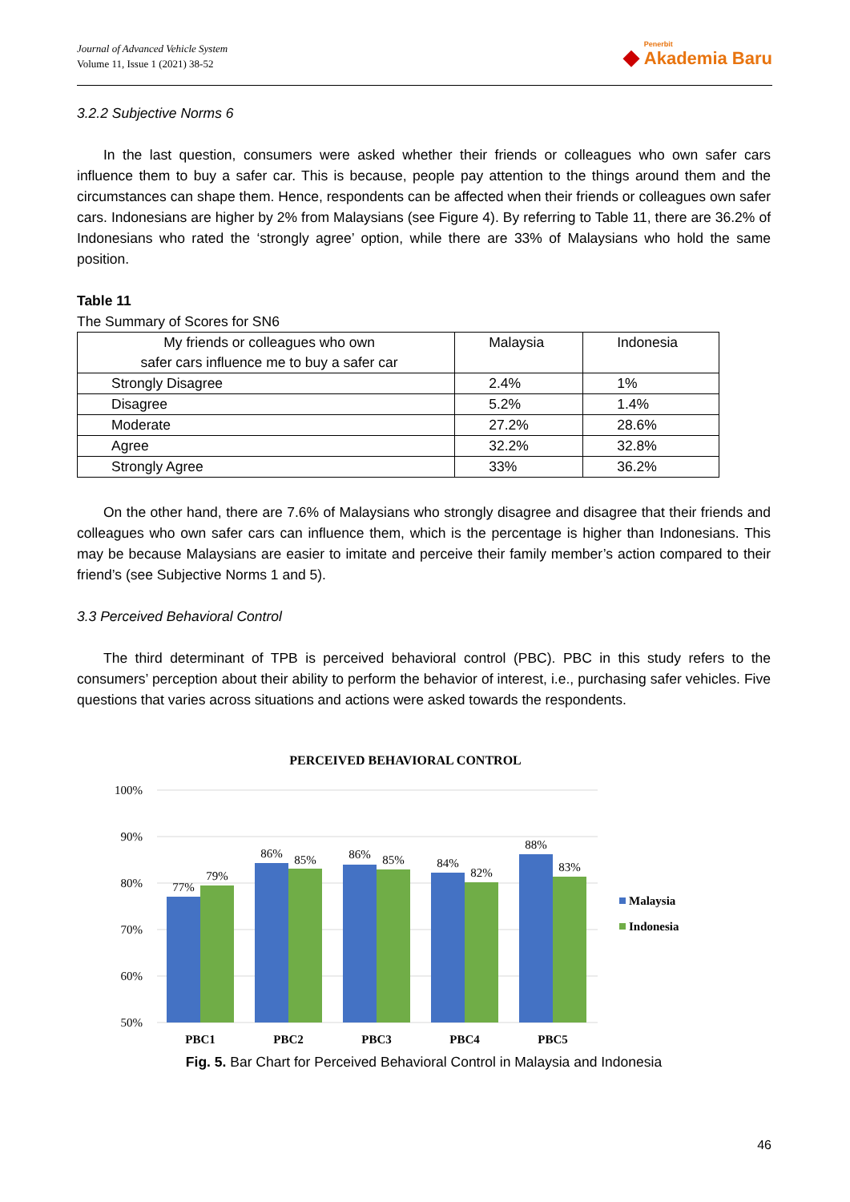Journal of Advanced Vehicle System
Volume 11, Issue 1 (2021) 38-52
◆ Penerbit Akademia Baru
3.2.2 Subjective Norms 6
In the last question, consumers were asked whether their friends or colleagues who own safer cars influence them to buy a safer car. This is because, people pay attention to the things around them and the circumstances can shape them. Hence, respondents can be affected when their friends or colleagues own safer cars. Indonesians are higher by 2% from Malaysians (see Figure 4). By referring to Table 11, there are 36.2% of Indonesians who rated the ‘strongly agree’ option, while there are 33% of Malaysians who hold the same position.
Table 11
The Summary of Scores for SN6
| My friends or colleagues who own safer cars influence me to buy a safer car | Malaysia | Indonesia |
| Strongly Disagree | 2.4% | 1% |
| Disagree | 5.2% | 1.4% |
| Moderate | 27.2% | 28.6% |
| Agree | 32.2% | 32.8% |
| Strongly Agree | 33% | 36.2% |
On the other hand, there are 7.6% of Malaysians who strongly disagree and disagree that their friends and colleagues who own safer cars can influence them, which is the percentage is higher than Indonesians. This may be because Malaysians are easier to imitate and perceive their family member’s action compared to their friend’s (see Subjective Norms 1 and 5).
3.3 Perceived Behavioral Control
The third determinant of TPB is perceived behavioral control (PBC). PBC in this study refers to the consumers’ perception about their ability to perform the behavior of interest, i.e., purchasing safer vehicles. Five questions that varies across situations and actions were asked towards the respondents.
PERCEIVED BEHAVIORAL CONTROL
100%
90%
80%
70%
60%
50%
77%
79%
86%
85%
86%
85%
84%
82%
88%
83%
PBC1
PBC2
PBC3
PBC4
PBC5
Malaysia
Indonesia
Fig. 5. Bar Chart for Perceived Behavioral Control in Malaysia and Indonesia
46